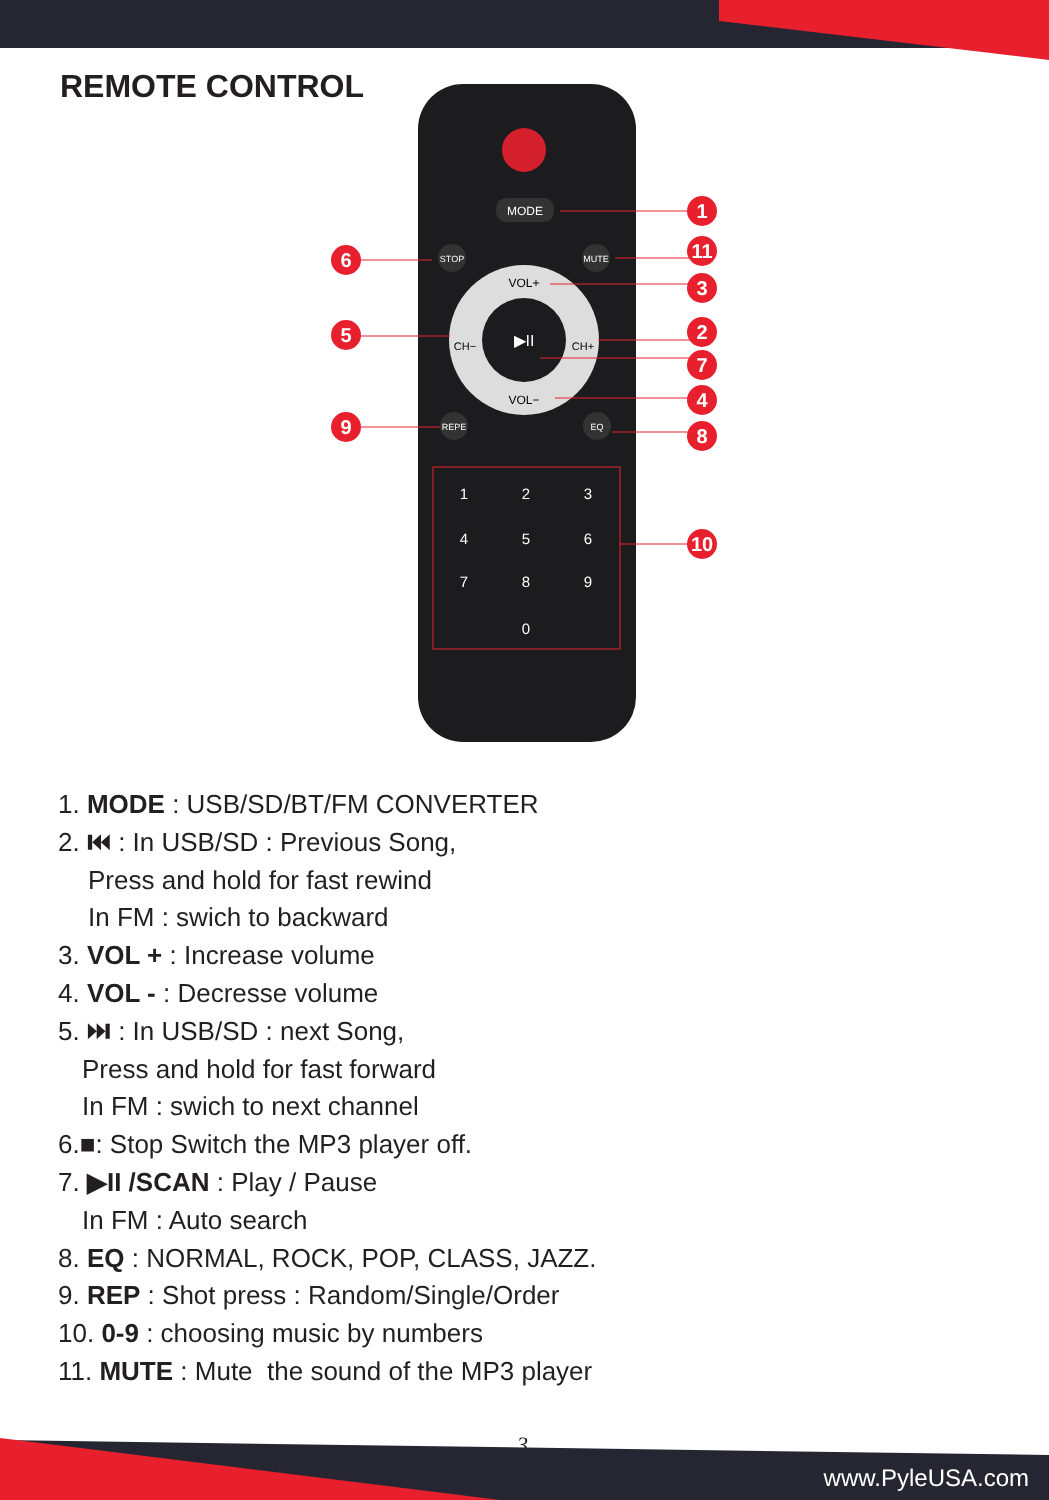REMOTE CONTROL
MODE
▶II
VOL+
VOL−
CH−
CH+
STOP
MUTE
REPE
EQ
1
2
3
4
5
6
7
8
9
0
1
11
3
2
7
4
8
10
6
5
9
1. MODE : USB/SD/BT/FM CONVERTER
2. ⏮ : In USB/SD : Previous Song,
Press and hold for fast rewind
In FM : swich to backward
3. VOL + : Increase volume
4. VOL - : Decresse volume
5. ⏭ : In USB/SD : next Song,
Press and hold for fast forward
In FM : swich to next channel
6.■: Stop Switch the MP3 player off.
7. ▶II /SCAN : Play / Pause
In FM : Auto search
8. EQ : NORMAL, ROCK, POP, CLASS, JAZZ.
9. REP : Shot press : Random/Single/Order
10. 0-9 : choosing music by numbers
11. MUTE : Mute the sound of the MP3 player
3
www.PyleUSA.com